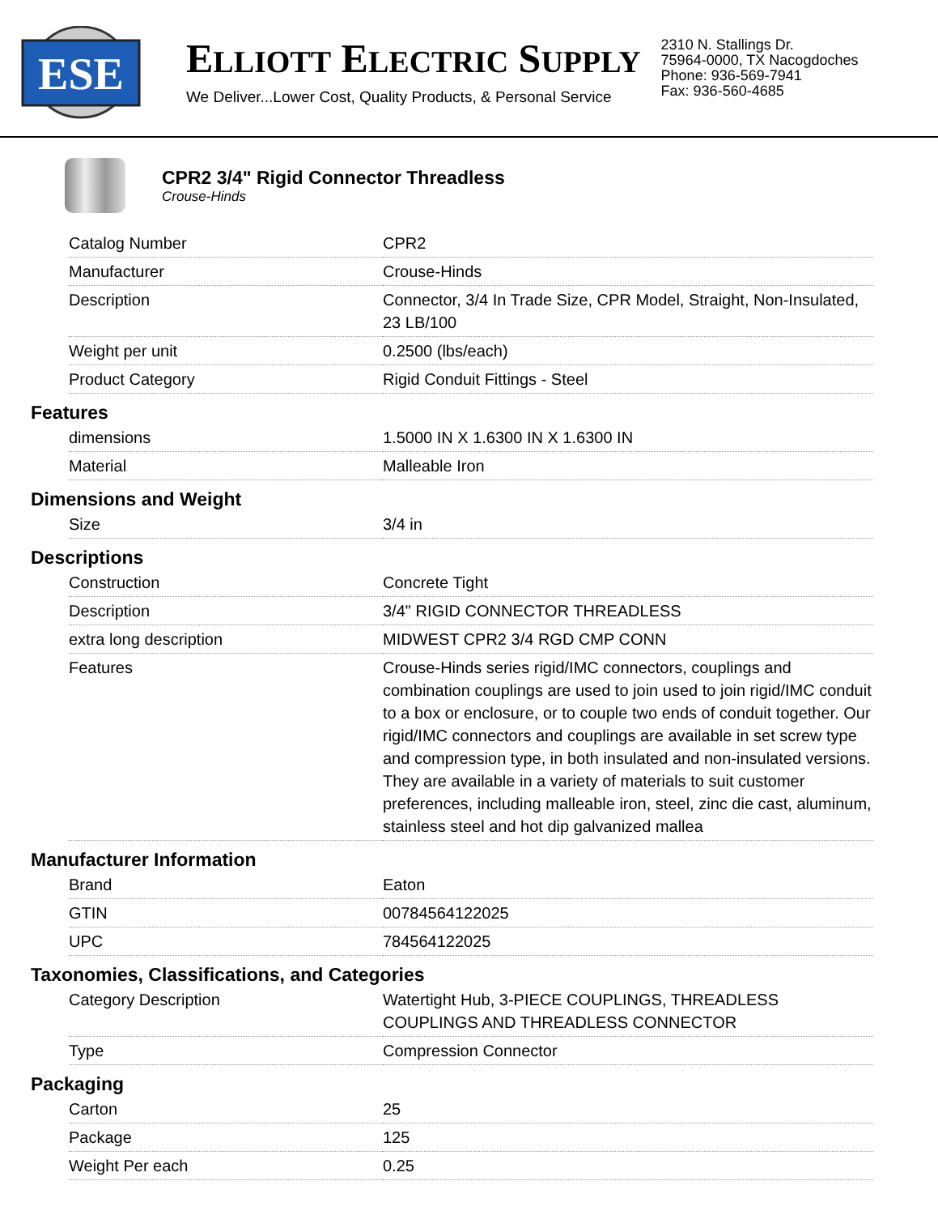ESE
ELLIOTT ELECTRIC SUPPLY
We Deliver...Lower Cost, Quality Products, & Personal Service
2310 N. Stallings Dr.
75964-0000, TX Nacogdoches
Phone: 936-569-7941
Fax: 936-560-4685
CPR2 3/4" Rigid Connector Threadless
Crouse-Hinds
| Catalog Number | CPR2 |
| Manufacturer | Crouse-Hinds |
| Description | Connector, 3/4 In Trade Size, CPR Model, Straight, Non-Insulated, 23 LB/100 |
| Weight per unit | 0.2500 (lbs/each) |
| Product Category | Rigid Conduit Fittings - Steel |
Features
| dimensions | 1.5000 IN X 1.6300 IN X 1.6300 IN |
| Material | Malleable Iron |
Dimensions and Weight
| Size | 3/4 in |
Descriptions
| Construction | Concrete Tight |
| Description | 3/4" RIGID CONNECTOR THREADLESS |
| extra long description | MIDWEST CPR2 3/4 RGD CMP CONN |
| Features | Crouse-Hinds series rigid/IMC connectors, couplings and combination couplings are used to join used to join rigid/IMC conduit to a box or enclosure, or to couple two ends of conduit together. Our rigid/IMC connectors and couplings are available in set screw type and compression type, in both insulated and non-insulated versions. They are available in a variety of materials to suit customer preferences, including malleable iron, steel, zinc die cast, aluminum, stainless steel and hot dip galvanized mallea |
Manufacturer Information
| Brand | Eaton |
| GTIN | 00784564122025 |
| UPC | 784564122025 |
Taxonomies, Classifications, and Categories
| Category Description | Watertight Hub, 3-PIECE COUPLINGS, THREADLESS COUPLINGS AND THREADLESS CONNECTOR |
| Type | Compression Connector |
Packaging
| Carton | 25 |
| Package | 125 |
| Weight Per each | 0.25 |